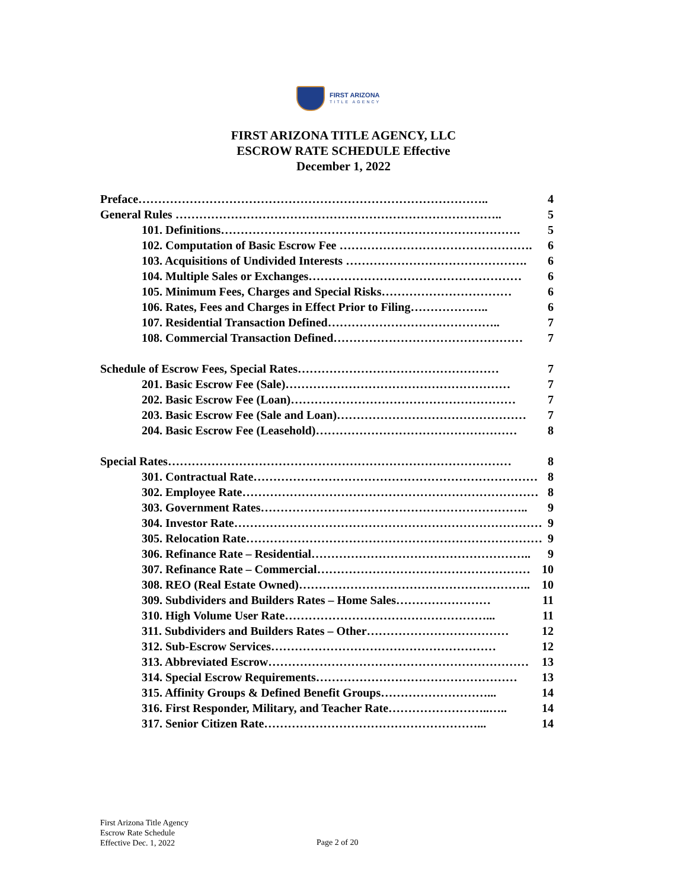FIRST ARIZONA
TITLE AGENCY
FIRST ARIZONA TITLE AGENCY, LLC
ESCROW RATE SCHEDULE Effective
December 1, 2022
Preface…………………………………………………………………………….. 4
General Rules ……………………………………………………………………….. 5
101. Definitions…………………………………………………………………. 5
102. Computation of Basic Escrow Fee …………………………………………. 6
103. Acquisitions of Undivided Interests ………………………………………. 6
104. Multiple Sales or Exchanges……………………………………………… 6
105. Minimum Fees, Charges and Special Risks…………………………… 6
106. Rates, Fees and Charges in Effect Prior to Filing……………….. 6
107. Residential Transaction Defined…………………………………….. 7
108. Commercial Transaction Defined………………………………………… 7
Schedule of Escrow Fees, Special Rates…………………………………………… 7
201. Basic Escrow Fee (Sale)………………………………………………… 7
202. Basic Escrow Fee (Loan)………………………………………………… 7
203. Basic Escrow Fee (Sale and Loan)………………………………………… 7
204. Basic Escrow Fee (Leasehold)…………………………………………… 8
Special Rates…………………………………………………………………………… 8
301. Contractual Rate……………………………………………………………… 8
302. Employee Rate………………………………………………………………… 8
303. Government Rates………………………………………………………….. 9
304. Investor Rate…………………………………………………………………… 9
305. Relocation Rate………………………………………………………………… 9
306. Refinance Rate – Residential……………………………………………….. 9
307. Refinance Rate – Commercial……………………………………………… 10
308. REO (Real Estate Owned)………………………………………………….. 10
309. Subdividers and Builders Rates – Home Sales…………………… 11
310. High Volume User Rate……………………………………………... 11
311. Subdividers and Builders Rates – Other……………………………… 12
312. Sub-Escrow Services………………………………………………… 12
313. Abbreviated Escrow………………………………………………………… 13
314. Special Escrow Requirements…………………………………………… 13
315. Affinity Groups & Defined Benefit Groups………………………... 14
316. First Responder, Military, and Teacher Rate……………………..….. 14
317. Senior Citizen Rate………………………………………………... 14
First Arizona Title Agency
Escrow Rate Schedule
Effective Dec. 1, 2022
Page 2 of 20